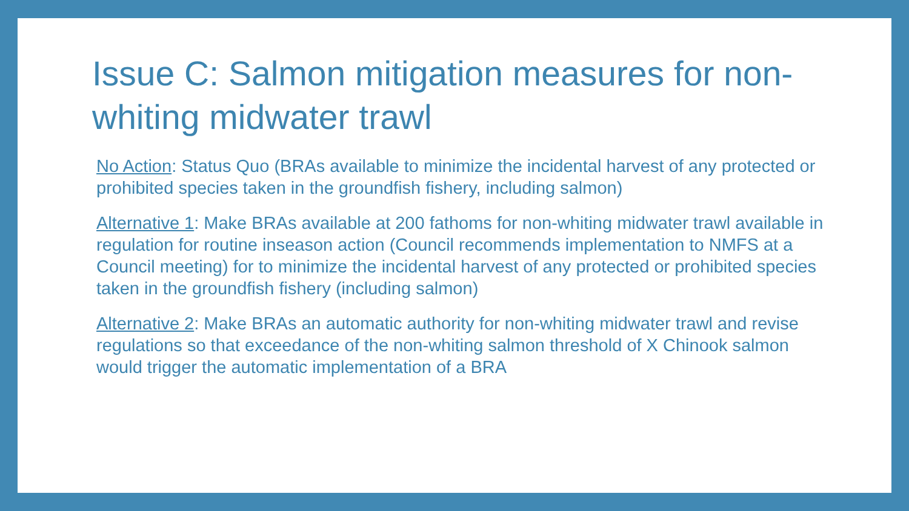Issue C: Salmon mitigation measures for non-whiting midwater trawl
No Action: Status Quo (BRAs available to minimize the incidental harvest of any protected or prohibited species taken in the groundfish fishery, including salmon)
Alternative 1: Make BRAs available at 200 fathoms for non-whiting midwater trawl available in regulation for routine inseason action (Council recommends implementation to NMFS at a Council meeting) for to minimize the incidental harvest of any protected or prohibited species taken in the groundfish fishery (including salmon)
Alternative 2: Make BRAs an automatic authority for non-whiting midwater trawl and revise regulations so that exceedance of the non-whiting salmon threshold of X Chinook salmon would trigger the automatic implementation of a BRA